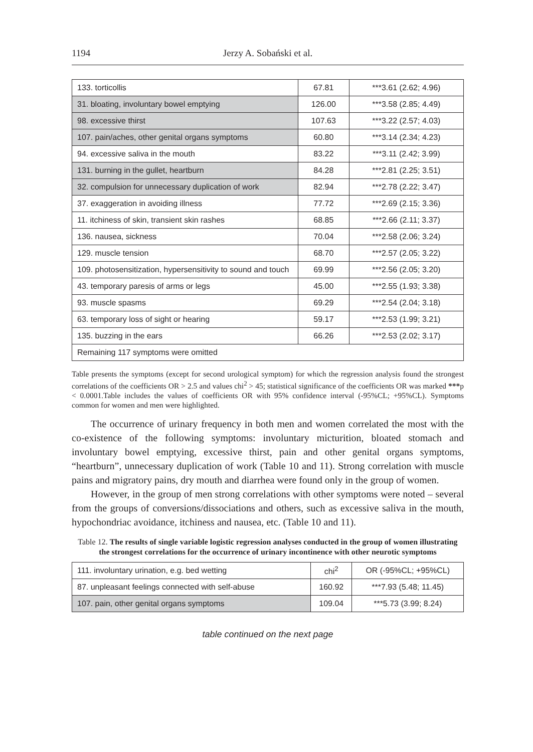1194 Jerzy A. Sobański et al.
| 133. torticollis | 67.81 | ***3.61 (2.62; 4.96) |
| 31. bloating, involuntary bowel emptying | 126.00 | ***3.58 (2.85; 4.49) |
| 98. excessive thirst | 107.63 | ***3.22 (2.57; 4.03) |
| 107. pain/aches, other genital organs symptoms | 60.80 | ***3.14 (2.34; 4.23) |
| 94. excessive saliva in the mouth | 83.22 | ***3.11 (2.42; 3.99) |
| 131. burning in the gullet, heartburn | 84.28 | ***2.81 (2.25; 3.51) |
| 32. compulsion for unnecessary duplication of work | 82.94 | ***2.78 (2.22; 3.47) |
| 37. exaggeration in avoiding illness | 77.72 | ***2.69 (2.15; 3.36) |
| 11. itchiness of skin, transient skin rashes | 68.85 | ***2.66 (2.11; 3.37) |
| 136. nausea, sickness | 70.04 | ***2.58 (2.06; 3.24) |
| 129. muscle tension | 68.70 | ***2.57 (2.05; 3.22) |
| 109. photosensitization, hypersensitivity to sound and touch | 69.99 | ***2.56 (2.05; 3.20) |
| 43. temporary paresis of arms or legs | 45.00 | ***2.55 (1.93; 3.38) |
| 93. muscle spasms | 69.29 | ***2.54 (2.04; 3.18) |
| 63. temporary loss of sight or hearing | 59.17 | ***2.53 (1.99; 3.21) |
| 135. buzzing in the ears | 66.26 | ***2.53 (2.02; 3.17) |
| Remaining 117 symptoms were omitted | | |
Table presents the symptoms (except for second urological symptom) for which the regression analysis found the strongest correlations of the coefficients OR > 2.5 and values chi<sup>2</sup> > 45; statistical significance of the coefficients OR was marked ***p < 0.0001.Table includes the values of coefficients OR with 95% confidence interval (-95%CL; +95%CL). Symptoms common for women and men were highlighted.
The occurrence of urinary frequency in both men and women correlated the most with the co-existence of the following symptoms: involuntary micturition, bloated stomach and involuntary bowel emptying, excessive thirst, pain and other genital organs symptoms, “heartburn”, unnecessary duplication of work (Table 10 and 11). Strong correlation with muscle pains and migratory pains, dry mouth and diarrhea were found only in the group of women.
However, in the group of men strong correlations with other symptoms were noted – several from the groups of conversions/dissociations and others, such as excessive saliva in the mouth, hypochondriac avoidance, itchiness and nausea, etc. (Table 10 and 11).
Table 12. The results of single variable logistic regression analyses conducted in the group of women illustrating the strongest correlations for the occurrence of urinary incontinence with other neurotic symptoms
| 111. involuntary urination, e.g. bed wetting | chi<sup>2</sup> | OR (-95%CL; +95%CL) |
| 87. unpleasant feelings connected with self-abuse | 160.92 | ***7.93 (5.48; 11.45) |
| 107. pain, other genital organs symptoms | 109.04 | ***5.73 (3.99; 8.24) |
table continued on the next page